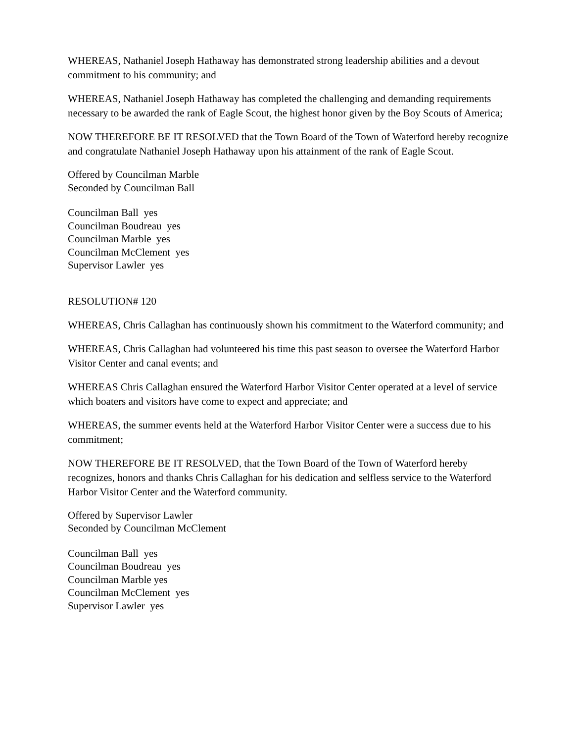WHEREAS, Nathaniel Joseph Hathaway has demonstrated strong leadership abilities and a devout commitment to his community; and
WHEREAS, Nathaniel Joseph Hathaway has completed the challenging and demanding requirements necessary to be awarded the rank of Eagle Scout, the highest honor given by the Boy Scouts of America;
NOW THEREFORE BE IT RESOLVED that the Town Board of the Town of Waterford hereby recognize and congratulate Nathaniel Joseph Hathaway upon his attainment of the rank of Eagle Scout.
Offered by Councilman Marble
Seconded by Councilman Ball
Councilman Ball yes
Councilman Boudreau yes
Councilman Marble yes
Councilman McClement yes
Supervisor Lawler yes
RESOLUTION# 120
WHEREAS, Chris Callaghan has continuously shown his commitment to the Waterford community; and
WHEREAS, Chris Callaghan had volunteered his time this past season to oversee the Waterford Harbor Visitor Center and canal events; and
WHEREAS Chris Callaghan ensured the Waterford Harbor Visitor Center operated at a level of service which boaters and visitors have come to expect and appreciate; and
WHEREAS, the summer events held at the Waterford Harbor Visitor Center were a success due to his commitment;
NOW THEREFORE BE IT RESOLVED, that the Town Board of the Town of Waterford hereby recognizes, honors and thanks Chris Callaghan for his dedication and selfless service to the Waterford Harbor Visitor Center and the Waterford community.
Offered by Supervisor Lawler
Seconded by Councilman McClement
Councilman Ball yes
Councilman Boudreau yes
Councilman Marble yes
Councilman McClement yes
Supervisor Lawler yes